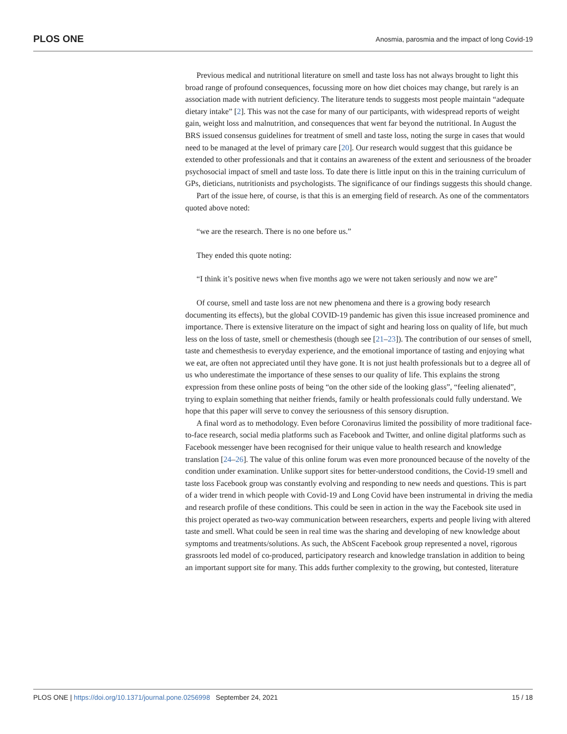PLOS ONE Anosmia, parosmia and the impact of long Covid-19
Previous medical and nutritional literature on smell and taste loss has not always brought to light this broad range of profound consequences, focussing more on how diet choices may change, but rarely is an association made with nutrient deficiency. The literature tends to suggests most people maintain “adequate dietary intake” [2]. This was not the case for many of our participants, with widespread reports of weight gain, weight loss and malnutrition, and consequences that went far beyond the nutritional. In August the BRS issued consensus guidelines for treatment of smell and taste loss, noting the surge in cases that would need to be managed at the level of primary care [20]. Our research would suggest that this guidance be extended to other professionals and that it contains an awareness of the extent and seriousness of the broader psychosocial impact of smell and taste loss. To date there is little input on this in the training curriculum of GPs, dieticians, nutritionists and psychologists. The significance of our findings suggests this should change.
Part of the issue here, of course, is that this is an emerging field of research. As one of the commentators quoted above noted:
“we are the research. There is no one before us.”
They ended this quote noting:
“I think it’s positive news when five months ago we were not taken seriously and now we are”
Of course, smell and taste loss are not new phenomena and there is a growing body research documenting its effects), but the global COVID-19 pandemic has given this issue increased prominence and importance. There is extensive literature on the impact of sight and hearing loss on quality of life, but much less on the loss of taste, smell or chemesthesis (though see [21–23]). The contribution of our senses of smell, taste and chemesthesis to everyday experience, and the emotional importance of tasting and enjoying what we eat, are often not appreciated until they have gone. It is not just health professionals but to a degree all of us who underestimate the importance of these senses to our quality of life. This explains the strong expression from these online posts of being “on the other side of the looking glass”, “feeling alienated”, trying to explain something that neither friends, family or health professionals could fully understand. We hope that this paper will serve to convey the seriousness of this sensory disruption.
A final word as to methodology. Even before Coronavirus limited the possibility of more traditional face-to-face research, social media platforms such as Facebook and Twitter, and online digital platforms such as Facebook messenger have been recognised for their unique value to health research and knowledge translation [24–26]. The value of this online forum was even more pronounced because of the novelty of the condition under examination. Unlike support sites for better-understood conditions, the Covid-19 smell and taste loss Facebook group was constantly evolving and responding to new needs and questions. This is part of a wider trend in which people with Covid-19 and Long Covid have been instrumental in driving the media and research profile of these conditions. This could be seen in action in the way the Facebook site used in this project operated as two-way communication between researchers, experts and people living with altered taste and smell. What could be seen in real time was the sharing and developing of new knowledge about symptoms and treatments/solutions. As such, the AbScent Facebook group represented a novel, rigorous grassroots led model of co-produced, participatory research and knowledge translation in addition to being an important support site for many. This adds further complexity to the growing, but contested, literature
PLOS ONE | https://doi.org/10.1371/journal.pone.0256998 September 24, 2021 15 / 18